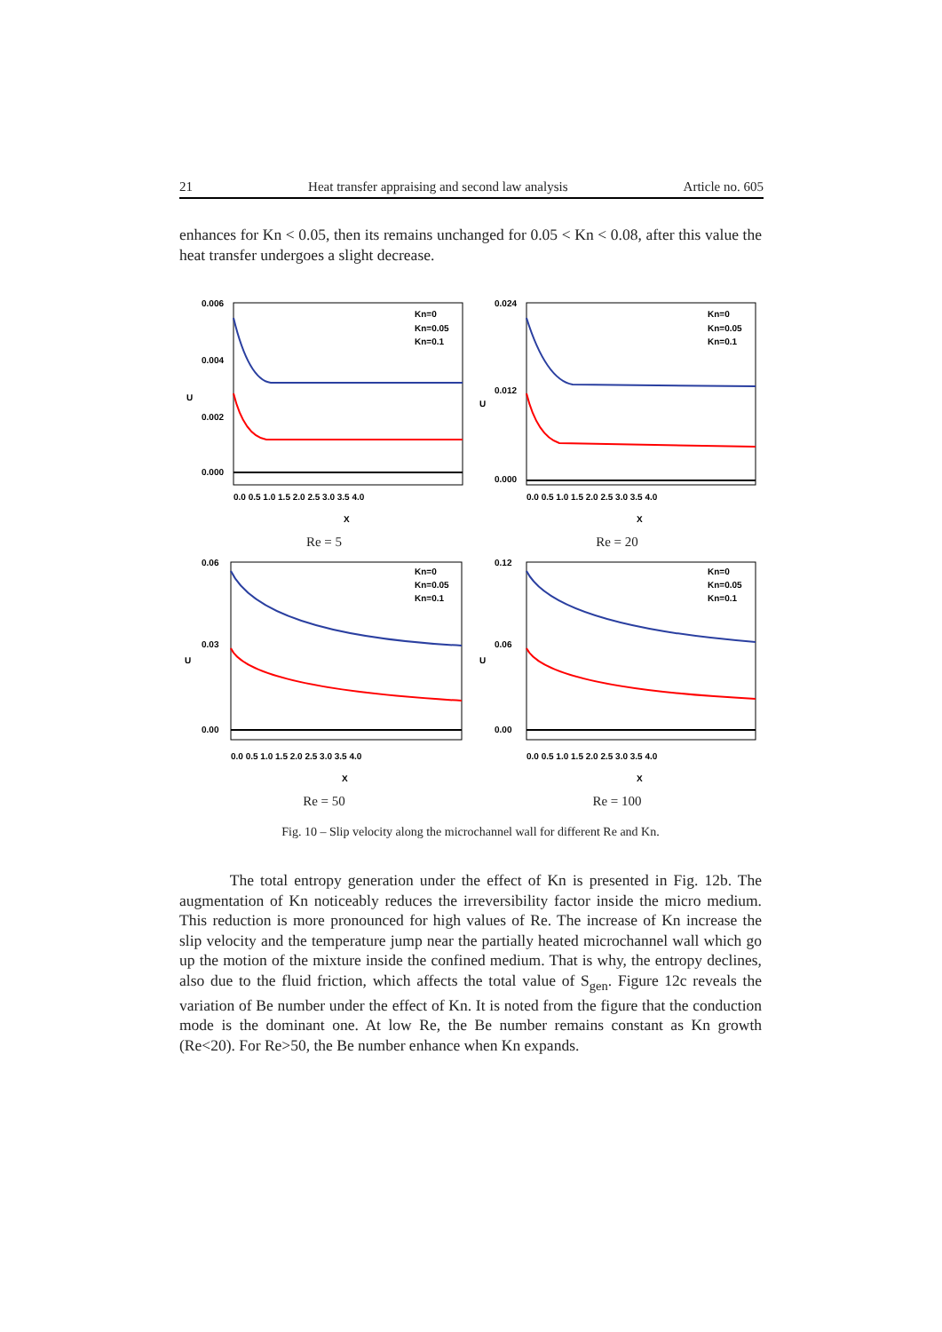21 Heat transfer appraising and second law analysis Article no. 605
enhances for Kn < 0.05, then its remains unchanged for 0.05 < Kn < 0.08, after this value the heat transfer undergoes a slight decrease.
0.006
0.004
0.002
0.000
U
0.0 0.5 1.0 1.5 2.0 2.5 3.0 3.5 4.0
X
Kn=0
Kn=0.05
Kn=0.1
Re = 5
0.024
0.012
0.000
U
0.0 0.5 1.0 1.5 2.0 2.5 3.0 3.5 4.0
X
Kn=0
Kn=0.05
Kn=0.1
Re = 20
0.06
0.03
0.00
U
0.0 0.5 1.0 1.5 2.0 2.5 3.0 3.5 4.0
X
Kn=0
Kn=0.05
Kn=0.1
Re = 50
0.12
0.06
0.00
U
0.0 0.5 1.0 1.5 2.0 2.5 3.0 3.5 4.0
X
Kn=0
Kn=0.05
Kn=0.1
Re = 100
Fig. 10 – Slip velocity along the microchannel wall for different Re and Kn.
The total entropy generation under the effect of Kn is presented in Fig. 12b. The augmentation of Kn noticeably reduces the irreversibility factor inside the micro medium. This reduction is more pronounced for high values of Re. The increase of Kn increase the slip velocity and the temperature jump near the partially heated microchannel wall which go up the motion of the mixture inside the confined medium. That is why, the entropy declines, also due to the fluid friction, which affects the total value of S<sub>gen</sub>. Figure 12c reveals the variation of Be number under the effect of Kn. It is noted from the figure that the conduction mode is the dominant one. At low Re, the Be number remains constant as Kn growth (Re<20). For Re>50, the Be number enhance when Kn expands.